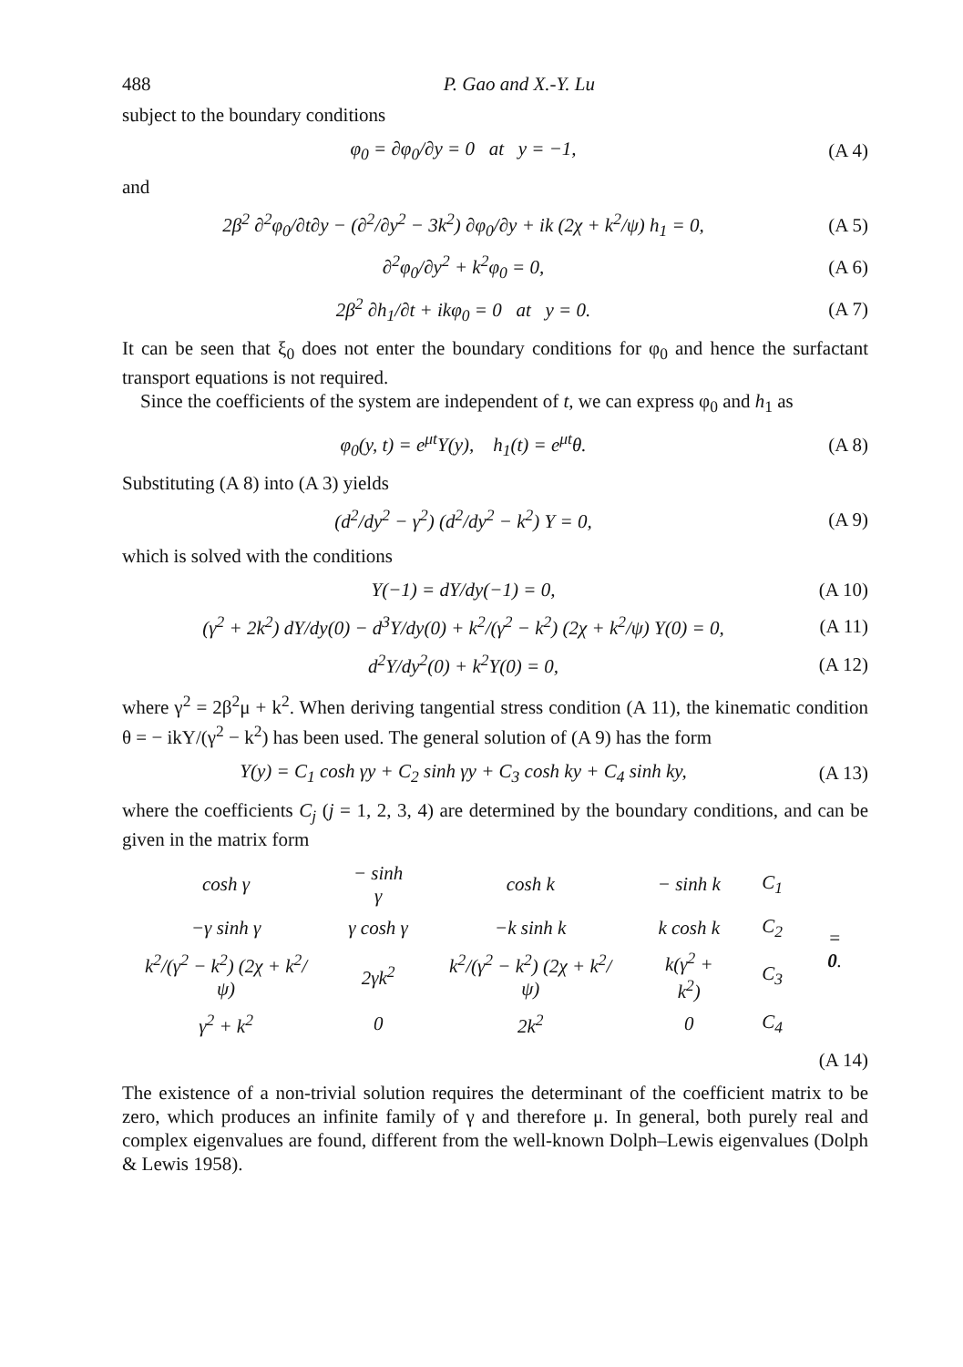488 P. Gao and X.-Y. Lu
subject to the boundary conditions
φ<sub>0</sub> = ∂φ<sub>0</sub>/∂y = 0 at y = −1, (A 4)
and
2β<sup>2</sup> ∂<sup>2</sup>φ<sub>0</sub>/∂t∂y − (∂<sup>2</sup>/∂y<sup>2</sup> − 3k<sup>2</sup>) ∂φ<sub>0</sub>/∂y + ik (2χ + k<sup>2</sup>/ψ) h<sub>1</sub> = 0, (A 5)
∂<sup>2</sup>φ<sub>0</sub>/∂y<sup>2</sup> + k<sup>2</sup>φ<sub>0</sub> = 0, (A 6)
2β<sup>2</sup> ∂h<sub>1</sub>/∂t + ikφ<sub>0</sub> = 0 at y = 0. (A 7)
It can be seen that ξ<sub>0</sub> does not enter the boundary conditions for φ<sub>0</sub> and hence the surfactant transport equations is not required.
Since the coefficients of the system are independent of t, we can express φ<sub>0</sub> and h<sub>1</sub> as
φ<sub>0</sub>(y, t) = e<sup>μt</sup>Υ(y), h<sub>1</sub>(t) = e<sup>μt</sup>θ. (A 8)
Substituting (A 8) into (A 3) yields
(d<sup>2</sup>/dy<sup>2</sup> − γ<sup>2</sup>) (d<sup>2</sup>/dy<sup>2</sup> − k<sup>2</sup>) Υ = 0, (A 9)
which is solved with the conditions
Υ(−1) = dΥ/dy(−1) = 0, (A 10)
(γ<sup>2</sup> + 2k<sup>2</sup>) dΥ/dy(0) − d<sup>3</sup>Υ/dy(0) + k<sup>2</sup>/(γ<sup>2</sup> − k<sup>2</sup>) (2χ + k<sup>2</sup>/ψ) Υ(0) = 0, (A 11)
d<sup>2</sup>Υ/dy<sup>2</sup>(0) + k<sup>2</sup>Υ(0) = 0, (A 12)
where γ<sup>2</sup> = 2β<sup>2</sup>μ + k<sup>2</sup>. When deriving tangential stress condition (A 11), the kinematic condition θ = − ikΥ/(γ<sup>2</sup> − k<sup>2</sup>) has been used. The general solution of (A 9) has the form
Υ(y) = C<sub>1</sub> cosh γy + C<sub>2</sub> sinh γy + C<sub>3</sub> cosh ky + C<sub>4</sub> sinh ky, (A 13)
where the coefficients C<sub>j</sub> (j = 1, 2, 3, 4) are determined by the boundary conditions, and can be given in the matrix form
| cosh γ | − sinh γ | cosh k | − sinh k | C<sub>1</sub> | = 0 . |
| −γ sinh γ | γ cosh γ | −k sinh k | k cosh k | C<sub>2</sub> | |
| k<sup>2</sup>/(γ<sup>2</sup> − k<sup>2</sup>) (2χ + k<sup>2</sup>/ψ) | 2γk<sup>2</sup> | k<sup>2</sup>/(γ<sup>2</sup> − k<sup>2</sup>) (2χ + k<sup>2</sup>/ψ) | k(γ<sup>2</sup> + k<sup>2</sup>) | C<sub>3</sub> | |
| γ<sup>2</sup> + k<sup>2</sup> | 0 | 2k<sup>2</sup> | 0 | C<sub>4</sub> | |
(A 14)
The existence of a non-trivial solution requires the determinant of the coefficient matrix to be zero, which produces an infinite family of γ and therefore μ. In general, both purely real and complex eigenvalues are found, different from the well-known Dolph–Lewis eigenvalues (Dolph & Lewis 1958).